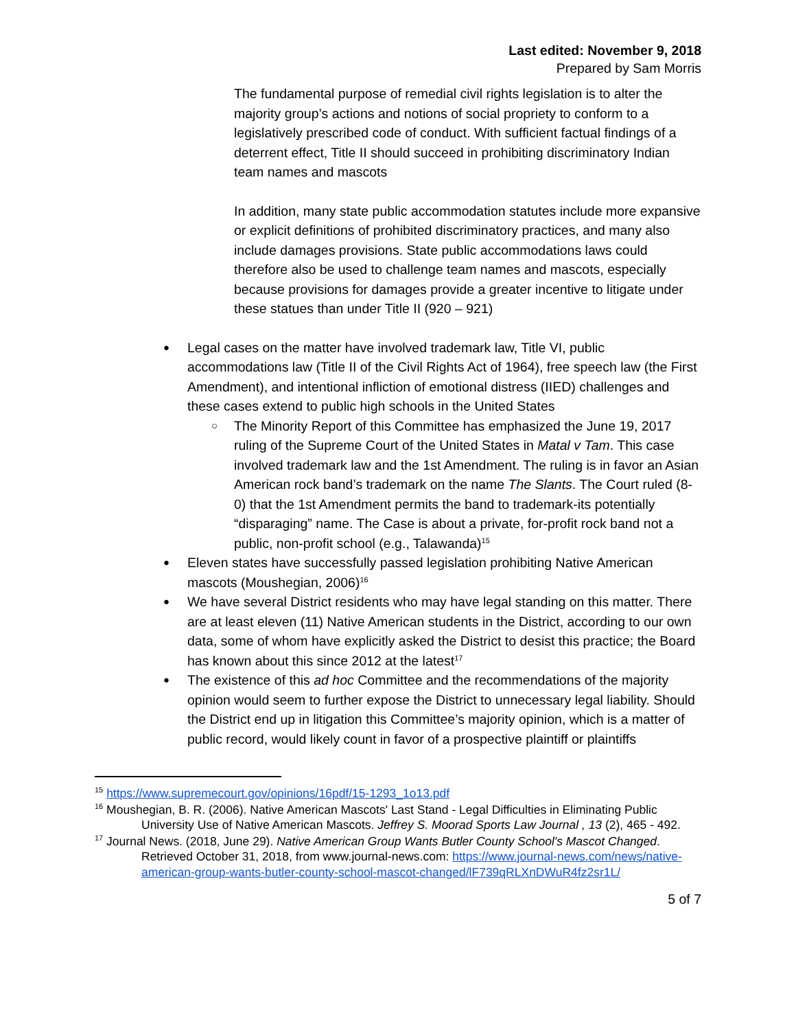Last edited: November 9, 2018
Prepared by Sam Morris
The fundamental purpose of remedial civil rights legislation is to alter the majority group’s actions and notions of social propriety to conform to a legislatively prescribed code of conduct. With sufficient factual findings of a deterrent effect, Title II should succeed in prohibiting discriminatory Indian team names and mascots
In addition, many state public accommodation statutes include more expansive or explicit definitions of prohibited discriminatory practices, and many also include damages provisions. State public accommodations laws could therefore also be used to challenge team names and mascots, especially because provisions for damages provide a greater incentive to litigate under these statues than under Title II (920 – 921)
Legal cases on the matter have involved trademark law, Title VI, public accommodations law (Title II of the Civil Rights Act of 1964), free speech law (the First Amendment), and intentional infliction of emotional distress (IIED) challenges and these cases extend to public high schools in the United States
The Minority Report of this Committee has emphasized the June 19, 2017 ruling of the Supreme Court of the United States in Matal v Tam. This case involved trademark law and the 1st Amendment. The ruling is in favor an Asian American rock band’s trademark on the name The Slants. The Court ruled (8-0) that the 1st Amendment permits the band to trademark-its potentially “disparaging” name. The Case is about a private, for-profit rock band not a public, non-profit school (e.g., Talawanda)<sup>15</sup>
Eleven states have successfully passed legislation prohibiting Native American mascots (Moushegian, 2006)<sup>16</sup>
We have several District residents who may have legal standing on this matter. There are at least eleven (11) Native American students in the District, according to our own data, some of whom have explicitly asked the District to desist this practice; the Board has known about this since 2012 at the latest<sup>17</sup>
The existence of this ad hoc Committee and the recommendations of the majority opinion would seem to further expose the District to unnecessary legal liability. Should the District end up in litigation this Committee’s majority opinion, which is a matter of public record, would likely count in favor of a prospective plaintiff or plaintiffs
<sup>15</sup> https://www.supremecourt.gov/opinions/16pdf/15-1293_1o13.pdf
<sup>16</sup> Moushegian, B. R. (2006). Native American Mascots' Last Stand - Legal Difficulties in Eliminating Public University Use of Native American Mascots. Jeffrey S. Moorad Sports Law Journal , 13 (2), 465 - 492.
<sup>17</sup> Journal News. (2018, June 29). Native American Group Wants Butler County School's Mascot Changed. Retrieved October 31, 2018, from www.journal-news.com: https://www.journal-news.com/news/native-american-group-wants-butler-county-school-mascot-changed/lF739qRLXnDWuR4fz2sr1L/
5 of 7